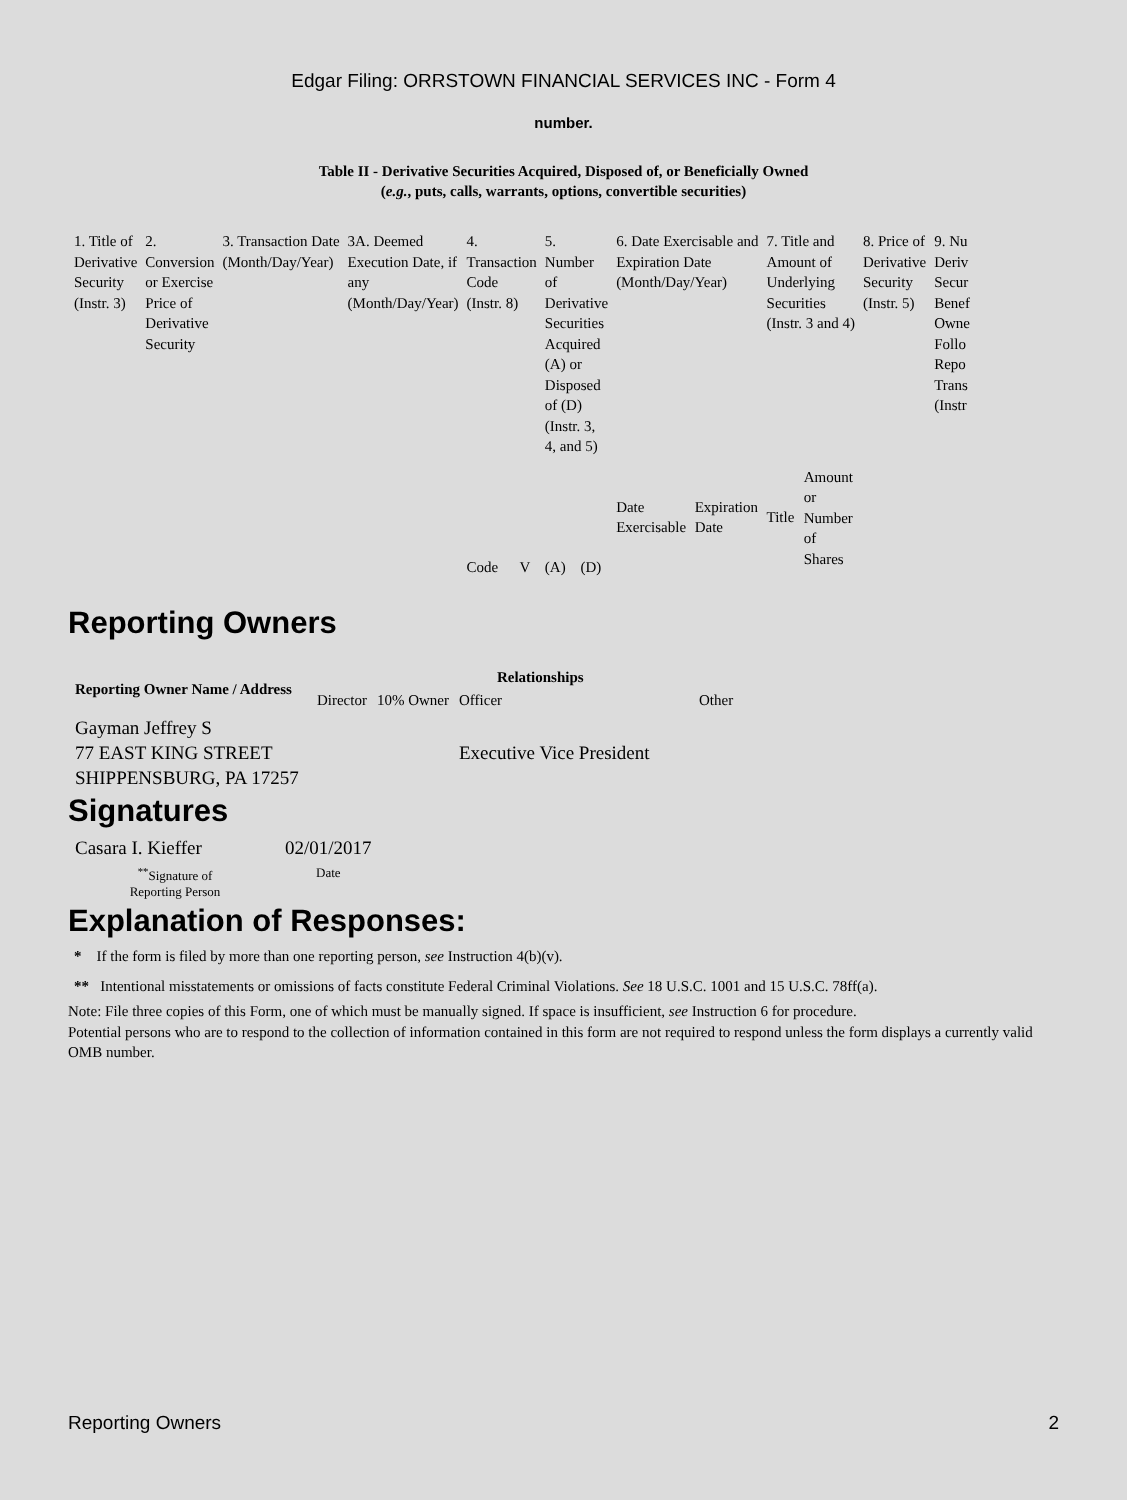Edgar Filing: ORRSTOWN FINANCIAL SERVICES INC - Form 4
number.
Table II - Derivative Securities Acquired, Disposed of, or Beneficially Owned
(e.g., puts, calls, warrants, options, convertible securities)
| 1. Title of Derivative Security (Instr. 3) | 2. Conversion or Exercise Price of Derivative Security | 3. Transaction Date (Month/Day/Year) | 3A. Deemed Execution Date, if any (Month/Day/Year) | 4. Transaction Code (Instr. 8) | | 5. Number of Derivative Securities Acquired (A) or Disposed of (D) (Instr. 3, 4, and 5) | | 6. Date Exercisable and Expiration Date (Month/Day/Year) | | 7. Title and Amount of Underlying Securities (Instr. 3 and 4) | | 8. Price of Derivative Security (Instr. 5) | 9. Nu Deriv Secur Benef Owne Follo Repo Trans (Instr |
| | | | | Code | V | (A) | (D) | Date Exercisable | Expiration Date | Title | Amount or Number of Shares | | |
Reporting Owners
| Reporting Owner Name / Address | Relationships | | | |
| --- | --- | --- | --- | --- |
| | Director | 10% Owner | Officer | Other |
| Gayman Jeffrey S 77 EAST KING STREET SHIPPENSBURG, PA 17257 | | | Executive Vice President | |
Signatures
| Casara I. Kieffer | 02/01/2017 |
| <sup>**</sup> Signature of Reporting Person | Date |
Explanation of Responses:
* If the form is filed by more than one reporting person, see Instruction 4(b)(v).
** Intentional misstatements or omissions of facts constitute Federal Criminal Violations. See 18 U.S.C. 1001 and 15 U.S.C. 78ff(a).
Note: File three copies of this Form, one of which must be manually signed. If space is insufficient, see Instruction 6 for procedure.
Potential persons who are to respond to the collection of information contained in this form are not required to respond unless the form displays a currently valid OMB number.
Reporting Owners 2